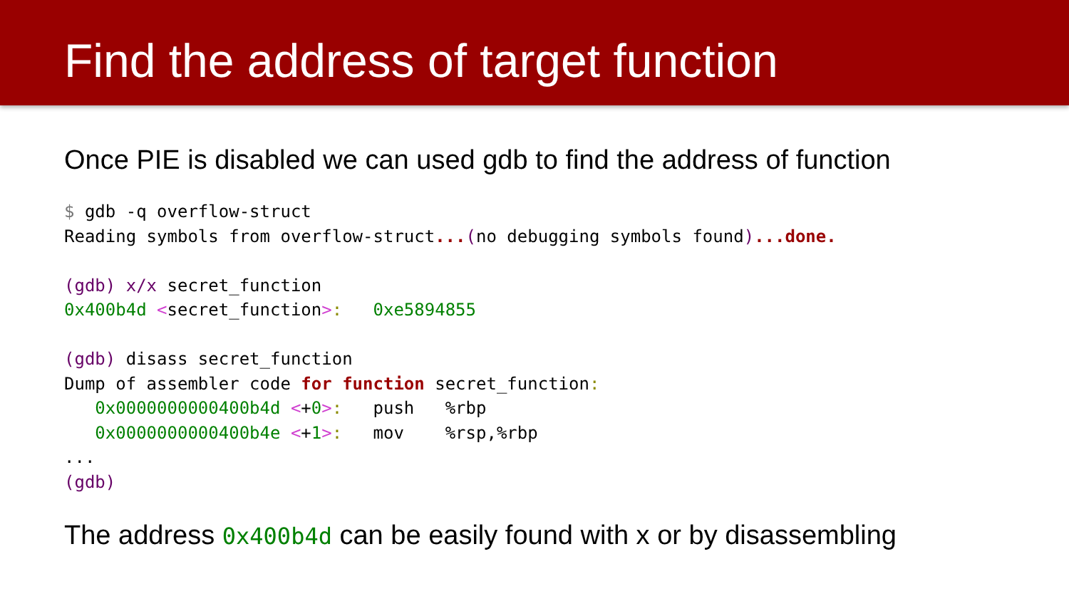Find the address of target function
Once PIE is disabled we can used gdb to find the address of function
$ gdb -q overflow-struct
Reading symbols from overflow-struct...(no debugging symbols found)...done.

(gdb) x/x secret_function
0x400b4d <secret_function>:   0xe5894855

(gdb) disass secret_function
Dump of assembler code for function secret_function:
   0x0000000000400b4d <+0>:   push   %rbp
   0x0000000000400b4e <+1>:   mov    %rsp,%rbp
...
(gdb)
The address 0x400b4d can be easily found with x or by disassembling